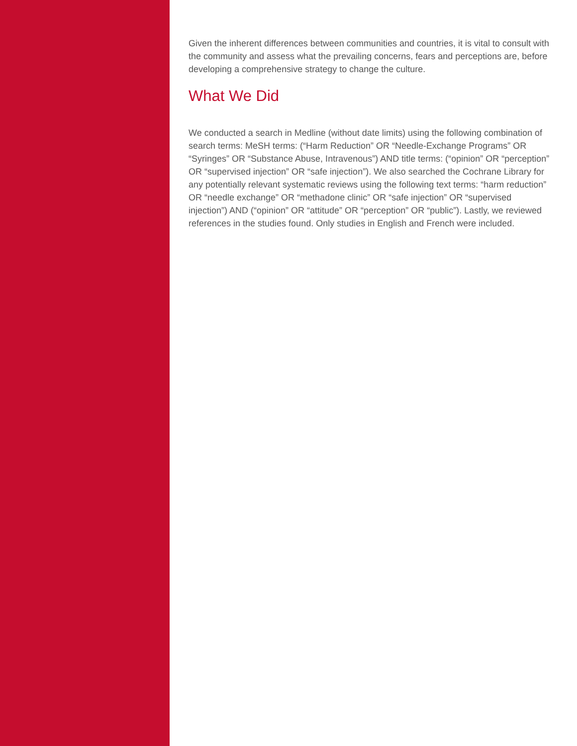Given the inherent differences between communities and countries, it is vital to consult with the community and assess what the prevailing concerns, fears and perceptions are, before developing a comprehensive strategy to change the culture.
What We Did
We conducted a search in Medline (without date limits) using the following combination of search terms: MeSH terms: (“Harm Reduction” OR “Needle-Exchange Programs” OR “Syringes” OR “Substance Abuse, Intravenous”) AND title terms: (“opinion” OR “perception” OR “supervised injection” OR “safe injection”). We also searched the Cochrane Library for any potentially relevant systematic reviews using the following text terms: “harm reduction” OR “needle exchange” OR “methadone clinic” OR “safe injection” OR “supervised injection”) AND (“opinion” OR “attitude” OR “perception” OR “public”). Lastly, we reviewed references in the studies found. Only studies in English and French were included.